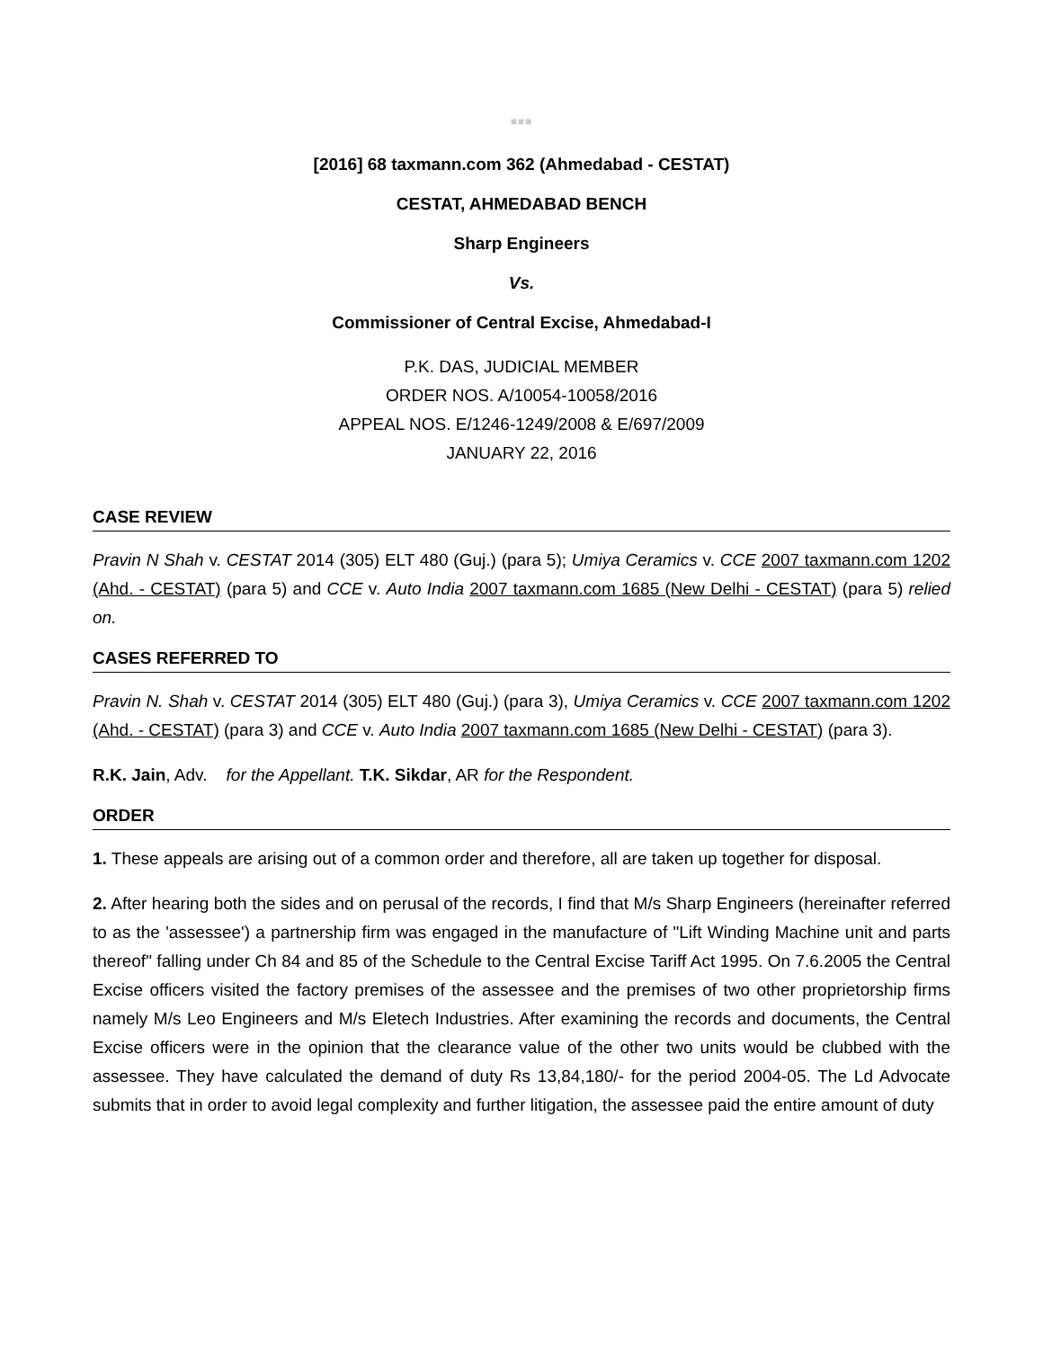■■■
[2016] 68 taxmann.com 362 (Ahmedabad - CESTAT)
CESTAT, AHMEDABAD BENCH
Sharp Engineers
Vs.
Commissioner of Central Excise, Ahmedabad-I
P.K. DAS, JUDICIAL MEMBER
ORDER NOS. A/10054-10058/2016
APPEAL NOS. E/1246-1249/2008 & E/697/2009
JANUARY 22, 2016
CASE REVIEW
Pravin N Shah v. CESTAT 2014 (305) ELT 480 (Guj.) (para 5); Umiya Ceramics v. CCE 2007 taxmann.com 1202 (Ahd. - CESTAT) (para 5) and CCE v. Auto India 2007 taxmann.com 1685 (New Delhi - CESTAT) (para 5) relied on.
CASES REFERRED TO
Pravin N. Shah v. CESTAT 2014 (305) ELT 480 (Guj.) (para 3), Umiya Ceramics v. CCE 2007 taxmann.com 1202 (Ahd. - CESTAT) (para 3) and CCE v. Auto India 2007 taxmann.com 1685 (New Delhi - CESTAT) (para 3).
R.K. Jain, Adv. for the Appellant. T.K. Sikdar, AR for the Respondent.
ORDER
1. These appeals are arising out of a common order and therefore, all are taken up together for disposal.
2. After hearing both the sides and on perusal of the records, I find that M/s Sharp Engineers (hereinafter referred to as the 'assessee') a partnership firm was engaged in the manufacture of "Lift Winding Machine unit and parts thereof" falling under Ch 84 and 85 of the Schedule to the Central Excise Tariff Act 1995. On 7.6.2005 the Central Excise officers visited the factory premises of the assessee and the premises of two other proprietorship firms namely M/s Leo Engineers and M/s Eletech Industries. After examining the records and documents, the Central Excise officers were in the opinion that the clearance value of the other two units would be clubbed with the assessee. They have calculated the demand of duty Rs 13,84,180/- for the period 2004-05. The Ld Advocate submits that in order to avoid legal complexity and further litigation, the assessee paid the entire amount of duty